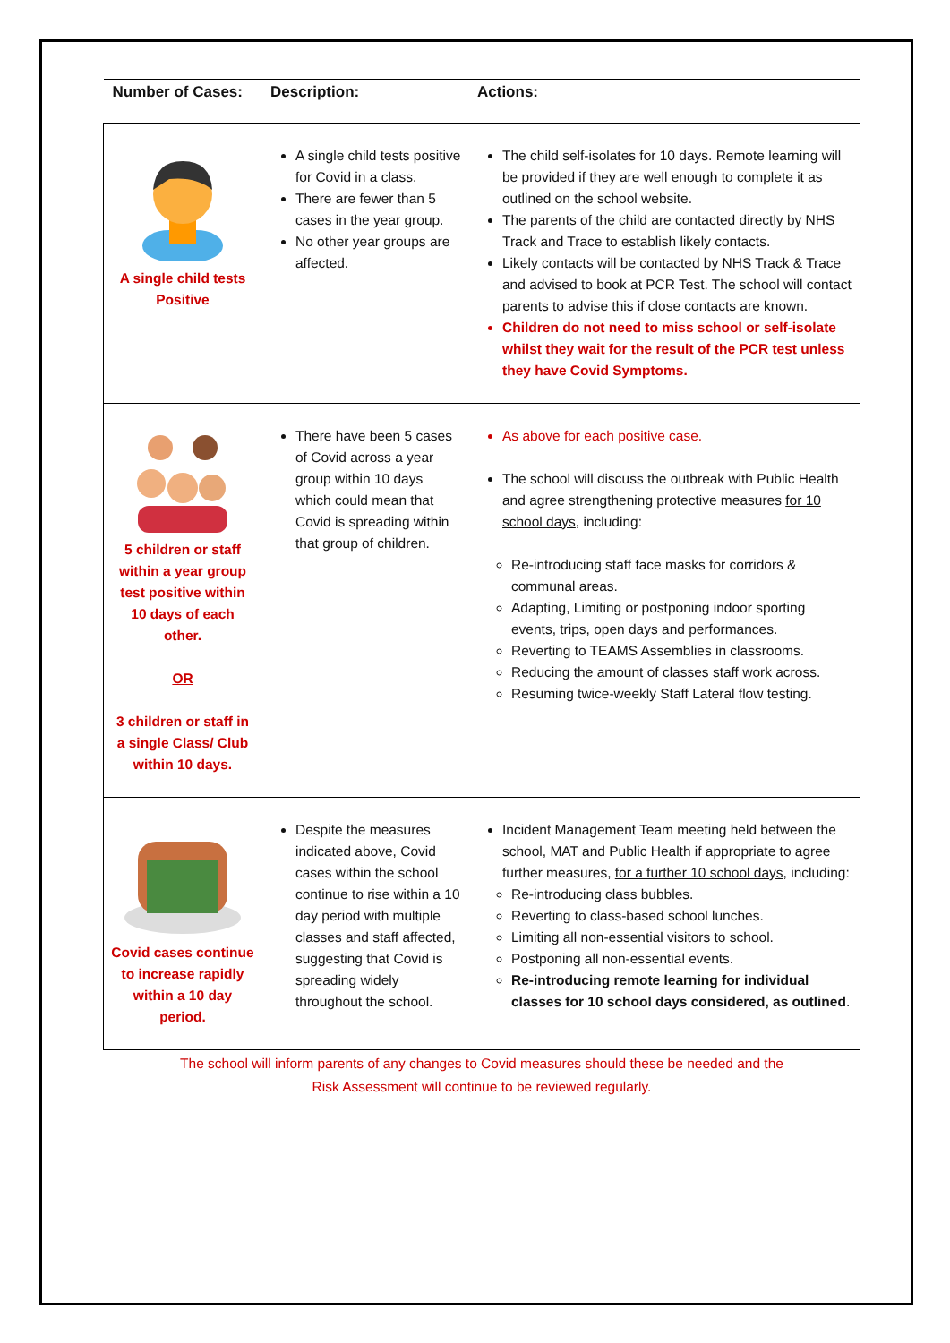| Number of Cases: | Description: | Actions: |
| --- | --- | --- |
| A single child tests Positive | A single child tests positive for Covid in a class. There are fewer than 5 cases in the year group. No other year groups are affected. | The child self-isolates for 10 days. Remote learning will be provided if they are well enough to complete it as outlined on the school website. The parents of the child are contacted directly by NHS Track and Trace to establish likely contacts. Likely contacts will be contacted by NHS Track & Trace and advised to book at PCR Test. The school will contact parents to advise this if close contacts are known. Children do not need to miss school or self-isolate whilst they wait for the result of the PCR test unless they have Covid Symptoms. |
| 5 children or staff within a year group test positive within 10 days of each other. OR 3 children or staff in a single Class/ Club within 10 days. | There have been 5 cases of Covid across a year group within 10 days which could mean that Covid is spreading within that group of children. | As above for each positive case. The school will discuss the outbreak with Public Health and agree strengthening protective measures for 10 school days , including: Re-introducing staff face masks for corridors & communal areas. Adapting, Limiting or postponing indoor sporting events, trips, open days and performances. Reverting to TEAMS Assemblies in classrooms. Reducing the amount of classes staff work across. Resuming twice-weekly Staff Lateral flow testing. |
| Covid cases continue to increase rapidly within a 10 day period. | Despite the measures indicated above, Covid cases within the school continue to rise within a 10 day period with multiple classes and staff affected, suggesting that Covid is spreading widely throughout the school. | Incident Management Team meeting held between the school, MAT and Public Health if appropriate to agree further measures, for a further 10 school days , including: Re-introducing class bubbles. Reverting to class-based school lunches. Limiting all non-essential visitors to school. Postponing all non-essential events. Re-introducing remote learning for individual classes for 10 school days considered, as outlined . |
The school will inform parents of any changes to Covid measures should these be needed and the
Risk Assessment will continue to be reviewed regularly.